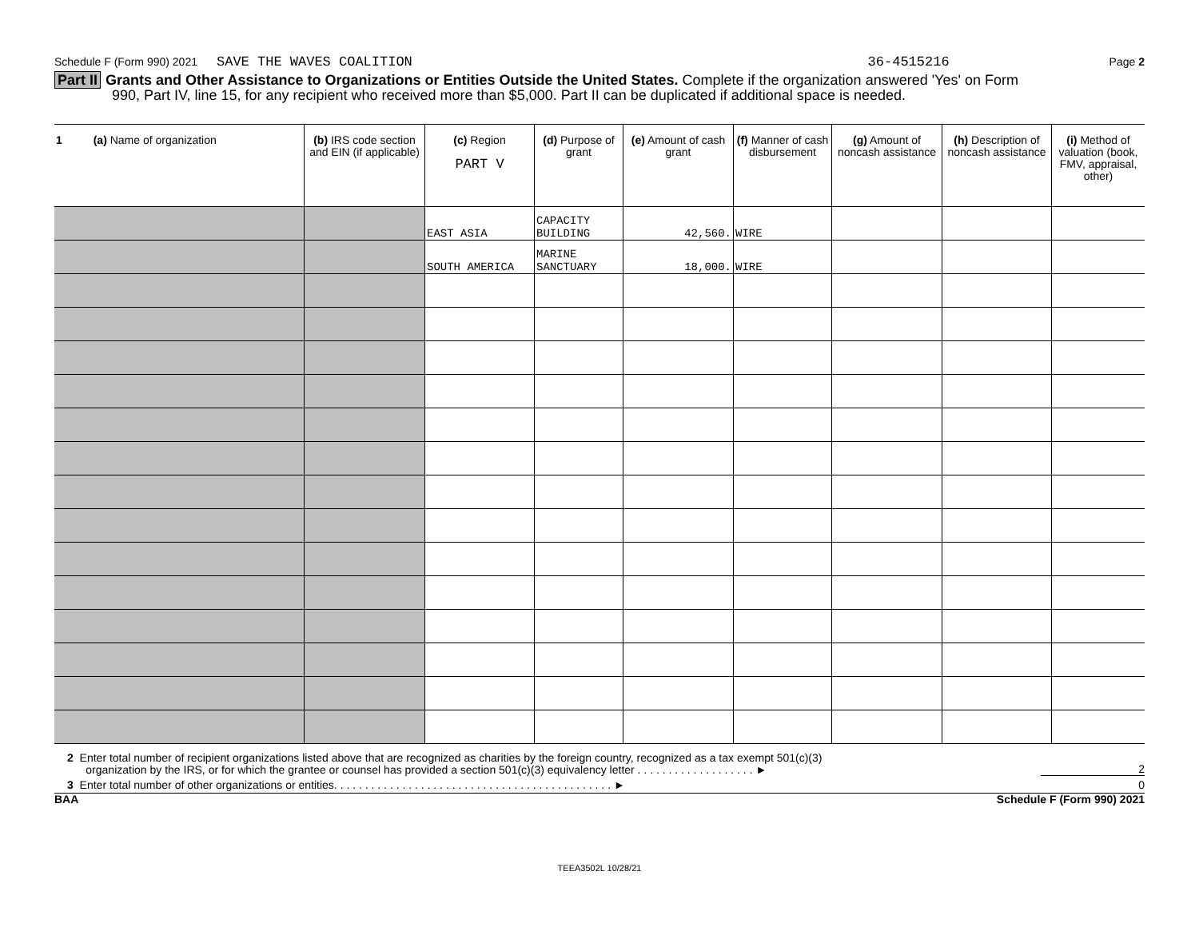Schedule F (Form 990) 2021 SAVE THE WAVES COALITION 36-4515216 Page 2
Part II Grants and Other Assistance to Organizations or Entities Outside the United States. Complete if the organization answered 'Yes' on Form
990, Part IV, line 15, for any recipient who received more than $5,000. Part II can be duplicated if additional space is needed.
| 1 (a) Name of organization | (b) IRS code section and EIN (if applicable) | (c) Region PART V | (d) Purpose of grant | (e) Amount of cash grant | (f) Manner of cash disbursement | (g) Amount of noncash assistance | (h) Description of noncash assistance | (i) Method of valuation (book, FMV, appraisal, other) |
| --- | --- | --- | --- | --- | --- | --- | --- | --- |
| | | EAST ASIA | CAPACITY BUILDING | 42,560. | WIRE | | | |
| | | SOUTH AMERICA | MARINE SANCTUARY | 18,000. | WIRE | | | |
2 Enter total number of recipient organizations listed above that are recognized as charities by the foreign country, recognized as a tax exempt 501(c)(3)
organization by the IRS, or for which the grantee or counsel has provided a section 501(c)(3) equivalency letter . . . . . . . . . . . . . . . . . . . ► 2
3 Enter total number of other organizations or entities. . . . . . . . . . . . . . . . . . . . . . . . . . . . . . . . . . . . . . . . . . . . . ► 0
BAA Schedule F (Form 990) 2021
TEEA3502L 10/28/21